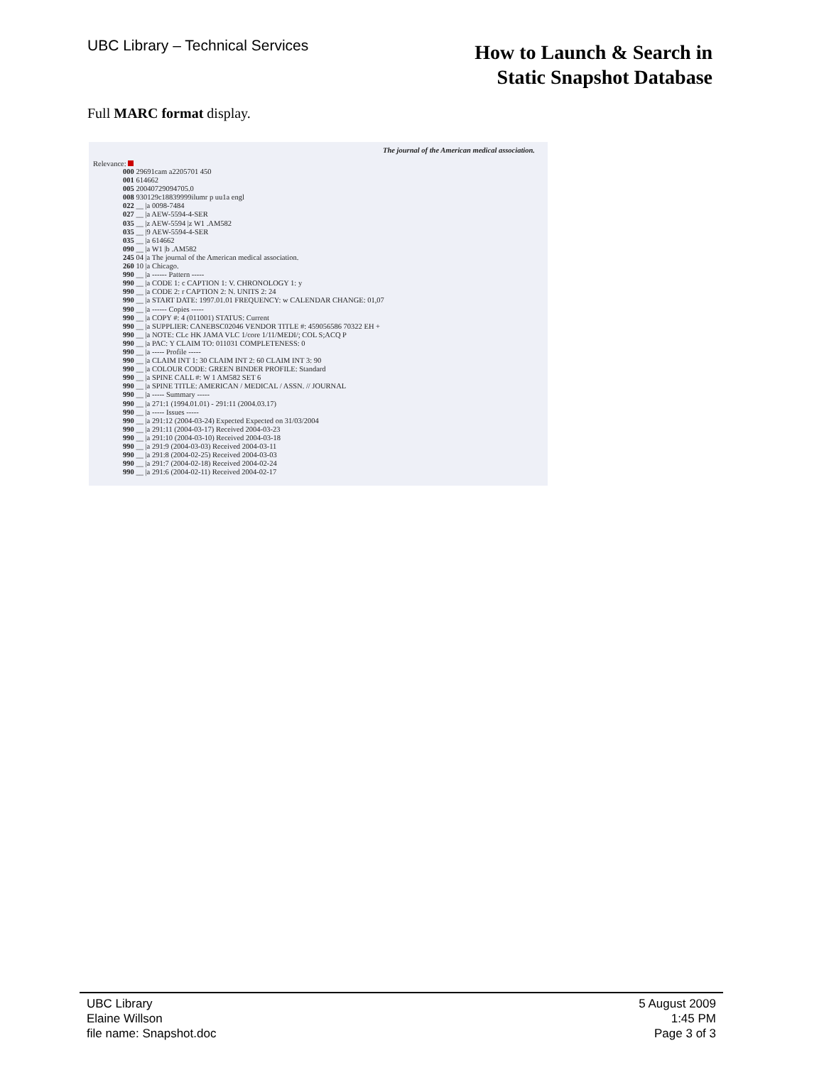UBC Library – Technical Services
How to Launch & Search in
Static Snapshot Database
Full MARC format display.
The journal of the American medical association.
Relevance:
000 29691cam a2205701 450
001 614662
005 20040729094705.0
008 930129c18839999ilumr p uu1a engl
022 __ |a 0098-7484
027 __ |a AEW-5594-4-SER
035 __ |z AEW-5594 |z W1 .AM582
035 __ |9 AEW-5594-4-SER
035 __ |a 614662
090 __ |a W1 |b .AM582
245 04 |a The journal of the American medical association.
260 10 |a Chicago.
990 __ |a ------ Pattern -----
990 __ |a CODE 1: c CAPTION 1: V. CHRONOLOGY 1: y
990 __ |a CODE 2: r CAPTION 2: N. UNITS 2: 24
990 __ |a START DATE: 1997.01.01 FREQUENCY: w CALENDAR CHANGE: 01,07
990 __ |a ------ Copies -----
990 __ |a COPY #: 4 (011001) STATUS: Current
990 __ |a SUPPLIER: CANEBSC02046 VENDOR TITLE #: 459056586 70322 EH +
990 __ |a NOTE: CLc HK JAMA VLC 1/core 1/11/MEDI/; COL S;ACQ P
990 __ |a PAC: Y CLAIM TO: 011031 COMPLETENESS: 0
990 __ |a ----- Profile -----
990 __ |a CLAIM INT 1: 30 CLAIM INT 2: 60 CLAIM INT 3: 90
990 __ |a COLOUR CODE: GREEN BINDER PROFILE: Standard
990 __ |a SPINE CALL #: W 1 AM582 SET 6
990 __ |a SPINE TITLE: AMERICAN / MEDICAL / ASSN. // JOURNAL
990 __ |a ----- Summary -----
990 __ |a 271:1 (1994.01.01) - 291:11 (2004.03.17)
990 __ |a ----- Issues -----
990 __ |a 291:12 (2004-03-24) Expected Expected on 31/03/2004
990 __ |a 291:11 (2004-03-17) Received 2004-03-23
990 __ |a 291:10 (2004-03-10) Received 2004-03-18
990 __ |a 291:9 (2004-03-03) Received 2004-03-11
990 __ |a 291:8 (2004-02-25) Received 2004-03-03
990 __ |a 291:7 (2004-02-18) Received 2004-02-24
990 __ |a 291:6 (2004-02-11) Received 2004-02-17
UBC Library
Elaine Willson
file name: Snapshot.doc
5 August 2009
1:45 PM
Page 3 of 3